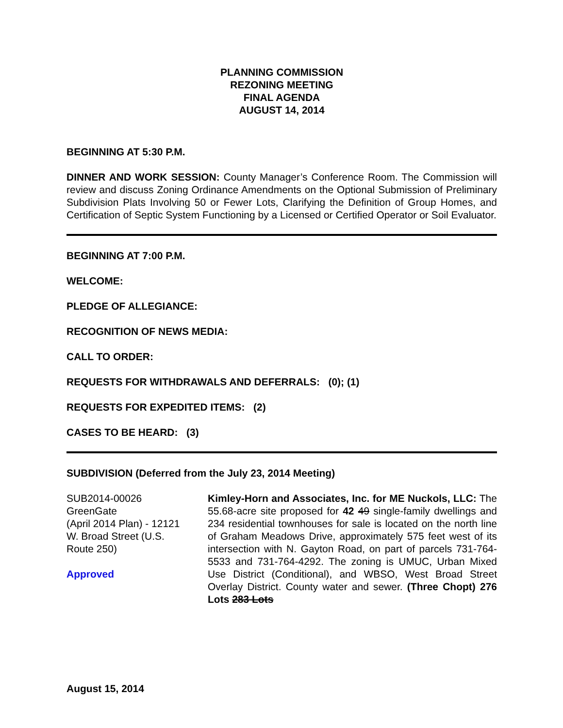PLANNING COMMISSION
REZONING MEETING
FINAL AGENDA
AUGUST 14, 2014
BEGINNING AT 5:30 P.M.
DINNER AND WORK SESSION: County Manager’s Conference Room. The Commission will review and discuss Zoning Ordinance Amendments on the Optional Submission of Preliminary Subdivision Plats Involving 50 or Fewer Lots, Clarifying the Definition of Group Homes, and Certification of Septic System Functioning by a Licensed or Certified Operator or Soil Evaluator.
BEGINNING AT 7:00 P.M.
WELCOME:
PLEDGE OF ALLEGIANCE:
RECOGNITION OF NEWS MEDIA:
CALL TO ORDER:
REQUESTS FOR WITHDRAWALS AND DEFERRALS: (0); (1)
REQUESTS FOR EXPEDITED ITEMS: (2)
CASES TO BE HEARD: (3)
SUBDIVISION (Deferred from the July 23, 2014 Meeting)
SUB2014-00026
GreenGate
(April 2014 Plan) - 12121 W. Broad Street (U.S. Route 250)
Approved
Kimley-Horn and Associates, Inc. for ME Nuckols, LLC: The 55.68-acre site proposed for 42 49 single-family dwellings and 234 residential townhouses for sale is located on the north line of Graham Meadows Drive, approximately 575 feet west of its intersection with N. Gayton Road, on part of parcels 731-764-5533 and 731-764-4292. The zoning is UMUC, Urban Mixed Use District (Conditional), and WBSO, West Broad Street Overlay District. County water and sewer. (Three Chopt) 276 Lots 283 Lots
August 15, 2014